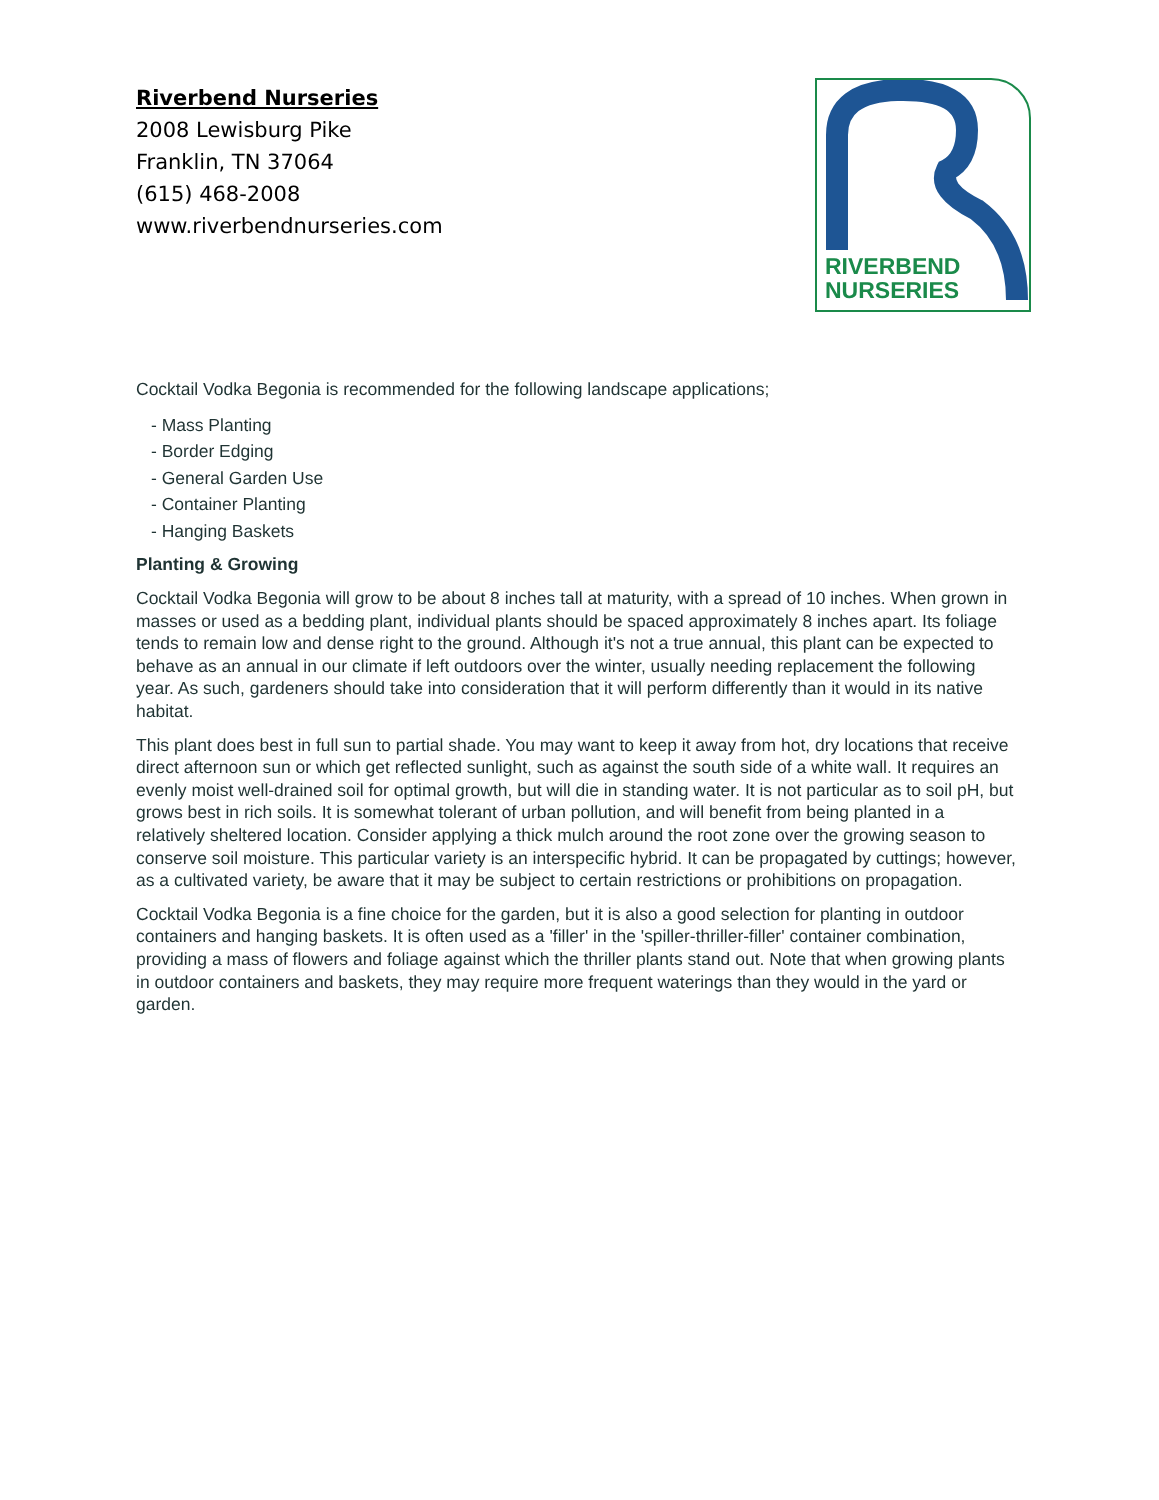Riverbend Nurseries
2008 Lewisburg Pike
Franklin, TN 37064
(615) 468-2008
www.riverbendnurseries.com
RIVERBEND
NURSERIES
Cocktail Vodka Begonia is recommended for the following landscape applications;
- Mass Planting
- Border Edging
- General Garden Use
- Container Planting
- Hanging Baskets
Planting & Growing
Cocktail Vodka Begonia will grow to be about 8 inches tall at maturity, with a spread of 10 inches. When grown in masses or used as a bedding plant, individual plants should be spaced approximately 8 inches apart. Its foliage tends to remain low and dense right to the ground. Although it's not a true annual, this plant can be expected to behave as an annual in our climate if left outdoors over the winter, usually needing replacement the following year. As such, gardeners should take into consideration that it will perform differently than it would in its native habitat.
This plant does best in full sun to partial shade. You may want to keep it away from hot, dry locations that receive direct afternoon sun or which get reflected sunlight, such as against the south side of a white wall. It requires an evenly moist well-drained soil for optimal growth, but will die in standing water. It is not particular as to soil pH, but grows best in rich soils. It is somewhat tolerant of urban pollution, and will benefit from being planted in a relatively sheltered location. Consider applying a thick mulch around the root zone over the growing season to conserve soil moisture. This particular variety is an interspecific hybrid. It can be propagated by cuttings; however, as a cultivated variety, be aware that it may be subject to certain restrictions or prohibitions on propagation.
Cocktail Vodka Begonia is a fine choice for the garden, but it is also a good selection for planting in outdoor containers and hanging baskets. It is often used as a 'filler' in the 'spiller-thriller-filler' container combination, providing a mass of flowers and foliage against which the thriller plants stand out. Note that when growing plants in outdoor containers and baskets, they may require more frequent waterings than they would in the yard or garden.